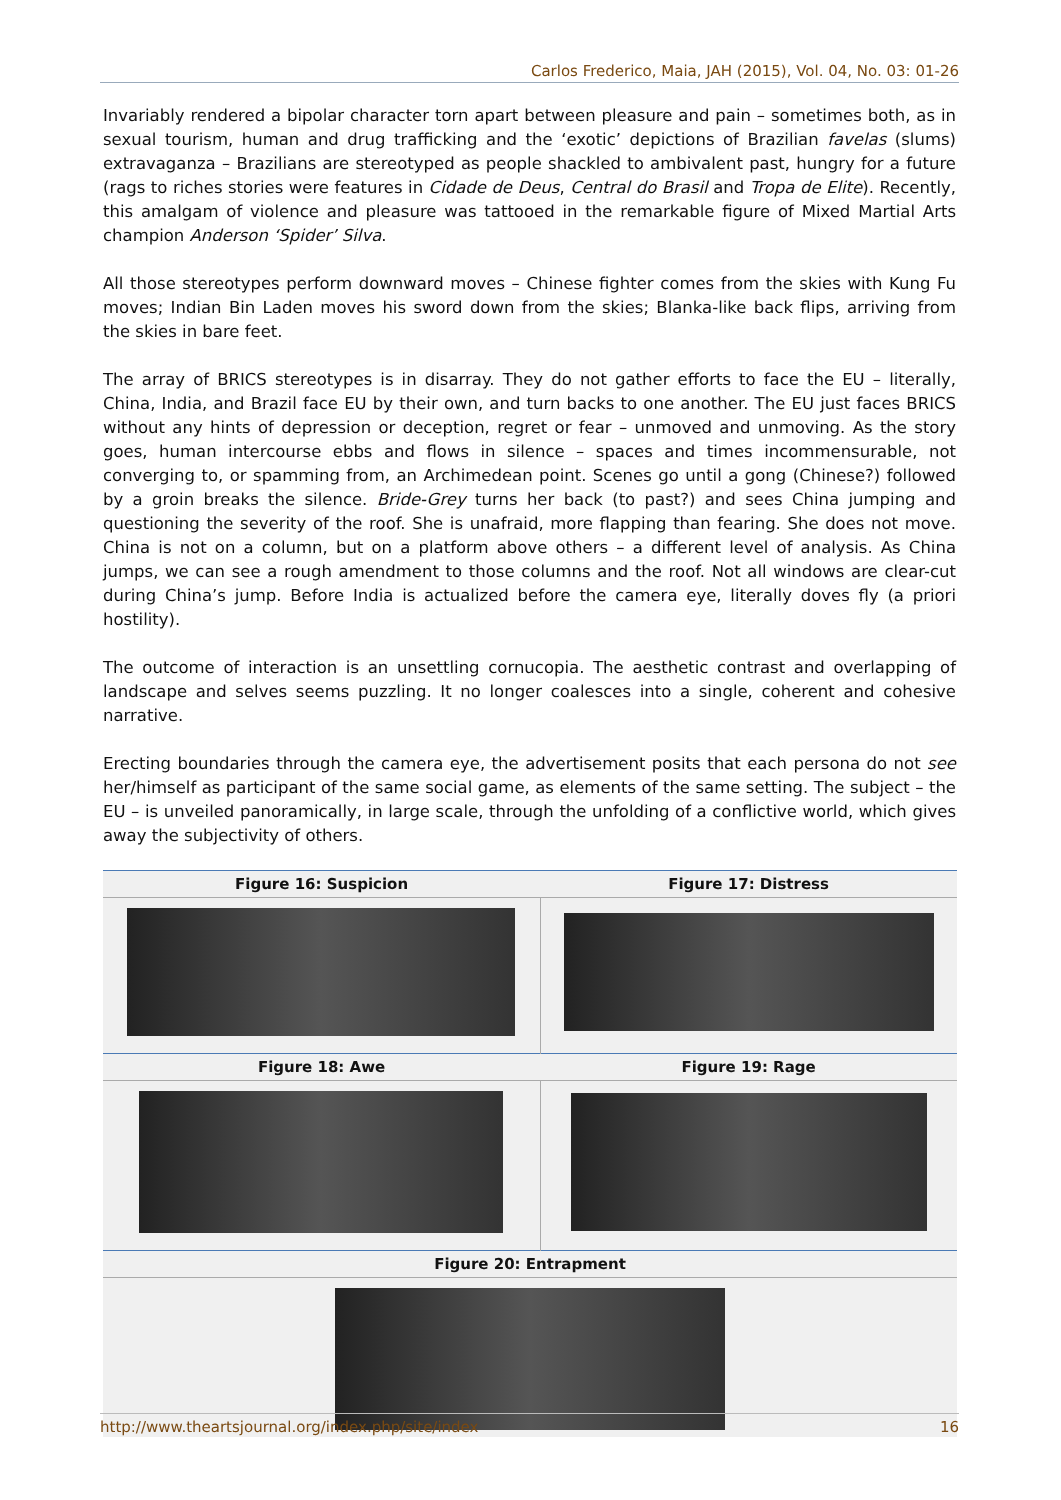Carlos Frederico, Maia, JAH (2015), Vol. 04, No. 03: 01-26
Invariably rendered a bipolar character torn apart between pleasure and pain – sometimes both, as in sexual tourism, human and drug trafficking and the ‘exotic’ depictions of Brazilian favelas (slums) extravaganza – Brazilians are stereotyped as people shackled to ambivalent past, hungry for a future (rags to riches stories were features in Cidade de Deus, Central do Brasil and Tropa de Elite). Recently, this amalgam of violence and pleasure was tattooed in the remarkable figure of Mixed Martial Arts champion Anderson ‘Spider’ Silva.
All those stereotypes perform downward moves – Chinese fighter comes from the skies with Kung Fu moves; Indian Bin Laden moves his sword down from the skies; Blanka-like back flips, arriving from the skies in bare feet.
The array of BRICS stereotypes is in disarray. They do not gather efforts to face the EU – literally, China, India, and Brazil face EU by their own, and turn backs to one another. The EU just faces BRICS without any hints of depression or deception, regret or fear – unmoved and unmoving. As the story goes, human intercourse ebbs and flows in silence – spaces and times incommensurable, not converging to, or spamming from, an Archimedean point. Scenes go until a gong (Chinese?) followed by a groin breaks the silence. Bride-Grey turns her back (to past?) and sees China jumping and questioning the severity of the roof. She is unafraid, more flapping than fearing. She does not move. China is not on a column, but on a platform above others – a different level of analysis. As China jumps, we can see a rough amendment to those columns and the roof. Not all windows are clear-cut during China’s jump. Before India is actualized before the camera eye, literally doves fly (a priori hostility).
The outcome of interaction is an unsettling cornucopia. The aesthetic contrast and overlapping of landscape and selves seems puzzling. It no longer coalesces into a single, coherent and cohesive narrative.
Erecting boundaries through the camera eye, the advertisement posits that each persona do not see her/himself as participant of the same social game, as elements of the same setting. The subject – the EU – is unveiled panoramically, in large scale, through the unfolding of a conflictive world, which gives away the subjectivity of others.
| Figure 16: Suspicion | Figure 17: Distress |
| --- | --- |
| Figure 18: Awe | Figure 19: Rage |
| Figure 20: Entrapment | |
http://www.theartsjournal.org/index.php/site/index 16